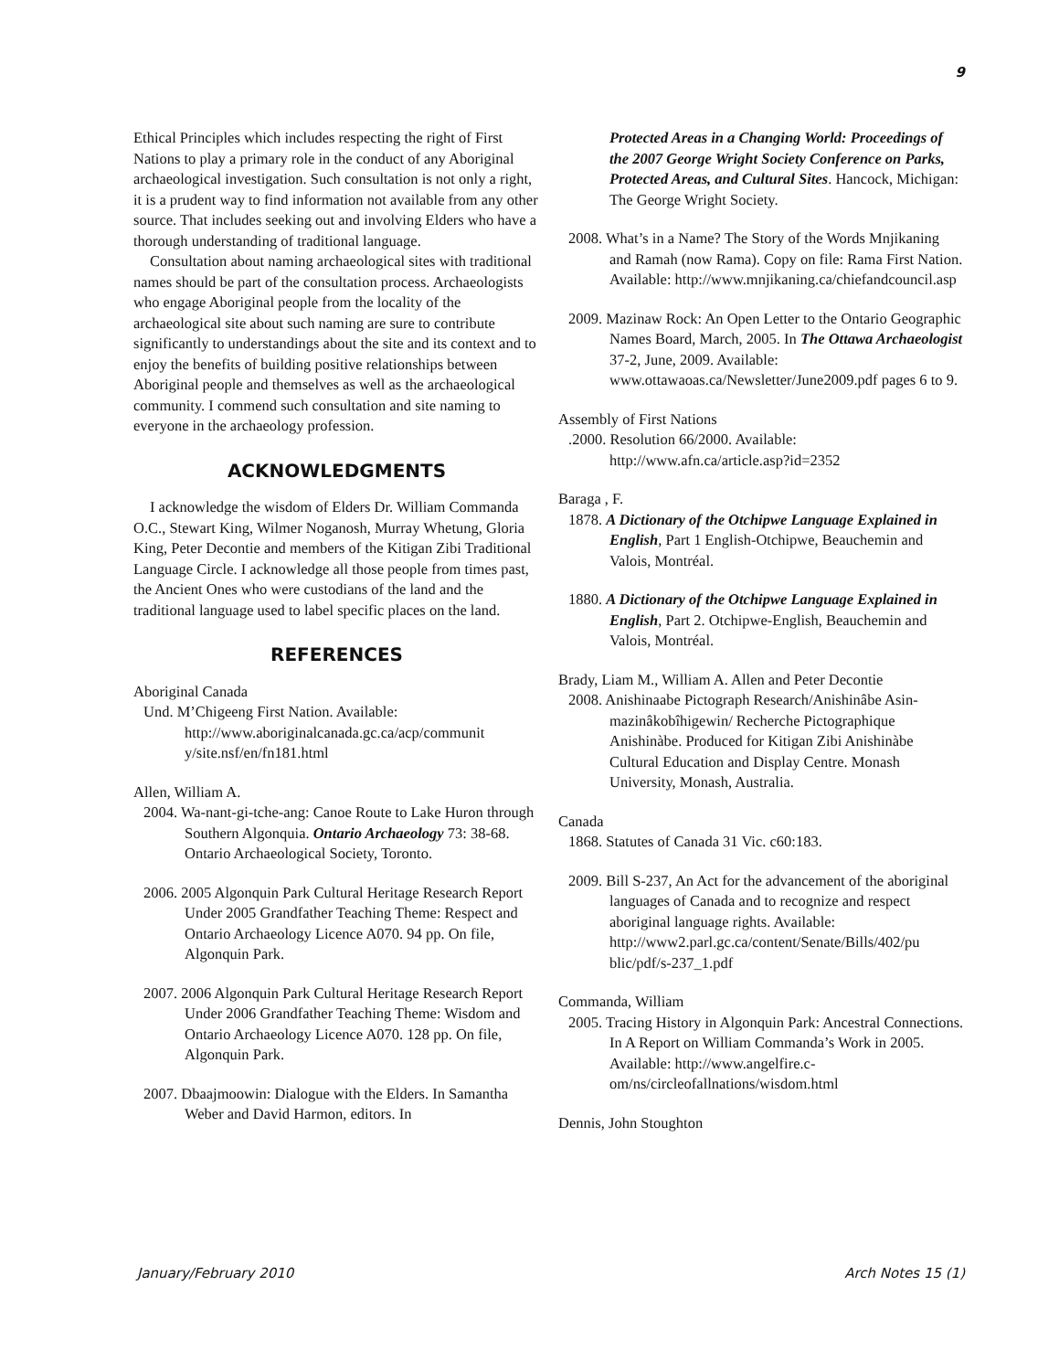9
Ethical Principles which includes respecting the right of First Nations to play a primary role in the conduct of any Aboriginal archaeological investigation. Such consultation is not only a right, it is a prudent way to find information not available from any other source. That includes seeking out and involving Elders who have a thorough understanding of traditional language.
Consultation about naming archaeological sites with traditional names should be part of the consultation process. Archaeologists who engage Aboriginal people from the locality of the archaeological site about such naming are sure to contribute significantly to understandings about the site and its context and to enjoy the benefits of building positive relationships between Aboriginal people and themselves as well as the archaeological community. I commend such consultation and site naming to everyone in the archaeology profession.
ACKNOWLEDGMENTS
I acknowledge the wisdom of Elders Dr. William Commanda O.C., Stewart King, Wilmer Noganosh, Murray Whetung, Gloria King, Peter Decontie and members of the Kitigan Zibi Traditional Language Circle. I acknowledge all those people from times past, the Ancient Ones who were custodians of the land and the traditional language used to label specific places on the land.
REFERENCES
Aboriginal Canada
Und. M’Chigeeng First Nation. Available: http://www.aboriginalcanada.gc.ca/acp/communit y/site.nsf/en/fn181.html
Allen, William A.
2004. Wa-nant-gi-tche-ang: Canoe Route to Lake Huron through Southern Algonquia. Ontario Archaeology 73: 38-68. Ontario Archaeological Society, Toronto.
2006. 2005 Algonquin Park Cultural Heritage Research Report Under 2005 Grandfather Teaching Theme: Respect and Ontario Archaeology Licence A070. 94 pp. On file, Algonquin Park.
2007. 2006 Algonquin Park Cultural Heritage Research Report Under 2006 Grandfather Teaching Theme: Wisdom and Ontario Archaeology Licence A070. 128 pp. On file, Algonquin Park.
2007. Dbaajmoowin: Dialogue with the Elders. In Samantha Weber and David Harmon, editors. In
Protected Areas in a Changing World: Proceedings of the 2007 George Wright Society Conference on Parks, Protected Areas, and Cultural Sites. Hancock, Michigan: The George Wright Society.
2008. What’s in a Name? The Story of the Words Mnjikaning and Ramah (now Rama). Copy on file: Rama First Nation. Available: http://www.mnjikaning.ca/chiefandcouncil.asp
2009. Mazinaw Rock: An Open Letter to the Ontario Geographic Names Board, March, 2005. In The Ottawa Archaeologist 37-2, June, 2009. Available: www.ottawaoas.ca/Newsletter/June2009.pdf pages 6 to 9.
Assembly of First Nations
.2000. Resolution 66/2000. Available: http://www.afn.ca/article.asp?id=2352
Baraga , F.
1878. A Dictionary of the Otchipwe Language Explained in English, Part 1 English-Otchipwe, Beauchemin and Valois, Montréal.
1880. A Dictionary of the Otchipwe Language Explained in English, Part 2. Otchipwe-English, Beauchemin and Valois, Montréal.
Brady, Liam M., William A. Allen and Peter Decontie
2008. Anishinaabe Pictograph Research/Anishinâbe Asin-mazinâkobîhigewin/ Recherche Pictographique Anishinàbe. Produced for Kitigan Zibi Anishinàbe Cultural Education and Display Centre. Monash University, Monash, Australia.
Canada
1868. Statutes of Canada 31 Vic. c60:183.
2009. Bill S-237, An Act for the advancement of the aboriginal languages of Canada and to recognize and respect aboriginal language rights. Available: http://www2.parl.gc.ca/content/Senate/Bills/402/pu blic/pdf/s-237_1.pdf
Commanda, William
2005. Tracing History in Algonquin Park: Ancestral Connections. In A Report on William Commanda’s Work in 2005. Available: http://www.angelfire.c-om/ns/circleofallnations/wisdom.html
Dennis, John Stoughton
January/February 2010 Arch Notes 15 (1)